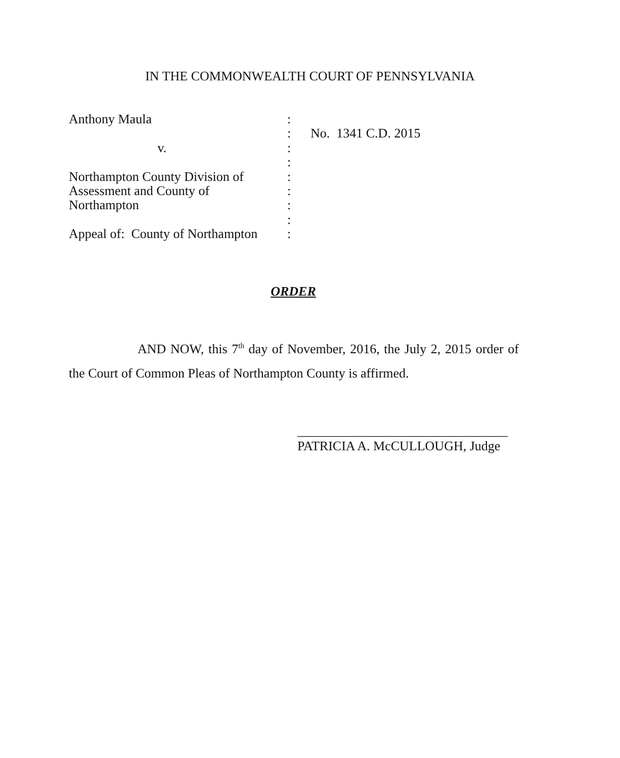IN THE COMMONWEALTH COURT OF PENNSYLVANIA
| Anthony Maula | : | |
| | : | No. 1341 C.D. 2015 |
| v. | : | |
| | : | |
| Northampton County Division of | : | |
| Assessment and County of | : | |
| Northampton | : | |
| | : | |
| Appeal of: County of Northampton | : | |
ORDER
AND NOW, this 7<sup>th</sup> day of November, 2016, the July 2, 2015 order of the Court of Common Pleas of Northampton County is affirmed.
________________________________
PATRICIA A. McCULLOUGH, Judge